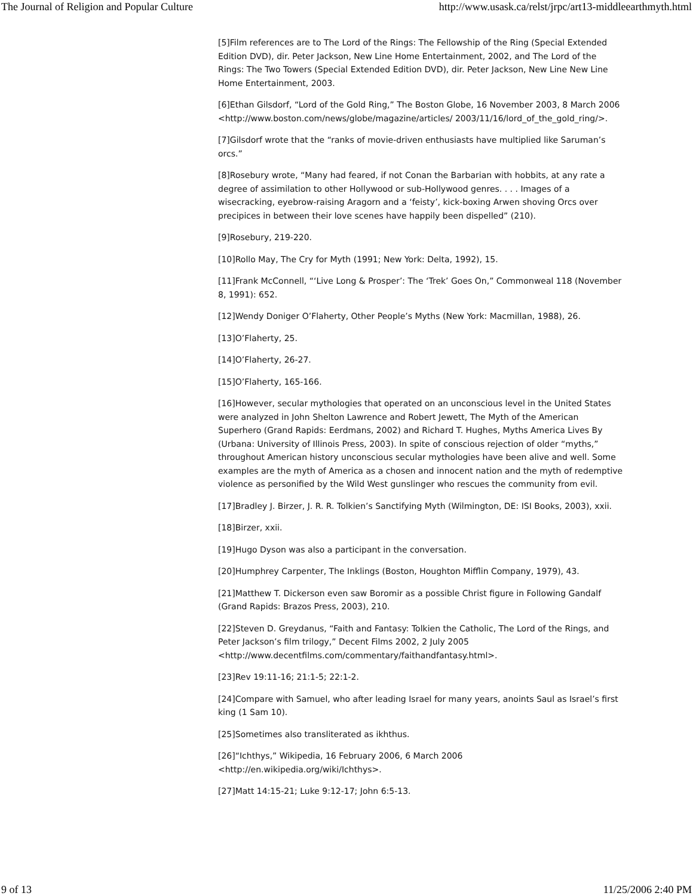The Journal of Religion and Popular Culture http://www.usask.ca/relst/jrpc/art13-middleearthmyth.html
[5]Film references are to The Lord of the Rings: The Fellowship of the Ring (Special Extended Edition DVD), dir. Peter Jackson, New Line Home Entertainment, 2002, and The Lord of the Rings: The Two Towers (Special Extended Edition DVD), dir. Peter Jackson, New Line New Line Home Entertainment, 2003.
[6]Ethan Gilsdorf, “Lord of the Gold Ring,” The Boston Globe, 16 November 2003, 8 March 2006 <http://www.boston.com/news/globe/magazine/articles/ 2003/11/16/lord_of_the_gold_ring/>.
[7]Gilsdorf wrote that the “ranks of movie-driven enthusiasts have multiplied like Saruman’s orcs.”
[8]Rosebury wrote, “Many had feared, if not Conan the Barbarian with hobbits, at any rate a degree of assimilation to other Hollywood or sub-Hollywood genres. . . . Images of a wisecracking, eyebrow-raising Aragorn and a ‘feisty’, kick-boxing Arwen shoving Orcs over precipices in between their love scenes have happily been dispelled” (210).
[9]Rosebury, 219-220.
[10]Rollo May, The Cry for Myth (1991; New York: Delta, 1992), 15.
[11]Frank McConnell, “‘Live Long & Prosper’: The ‘Trek’ Goes On,” Commonweal 118 (November 8, 1991): 652.
[12]Wendy Doniger O’Flaherty, Other People’s Myths (New York: Macmillan, 1988), 26.
[13]O’Flaherty, 25.
[14]O’Flaherty, 26-27.
[15]O’Flaherty, 165-166.
[16]However, secular mythologies that operated on an unconscious level in the United States were analyzed in John Shelton Lawrence and Robert Jewett, The Myth of the American Superhero (Grand Rapids: Eerdmans, 2002) and Richard T. Hughes, Myths America Lives By (Urbana: University of Illinois Press, 2003). In spite of conscious rejection of older “myths,” throughout American history unconscious secular mythologies have been alive and well. Some examples are the myth of America as a chosen and innocent nation and the myth of redemptive violence as personified by the Wild West gunslinger who rescues the community from evil.
[17]Bradley J. Birzer, J. R. R. Tolkien’s Sanctifying Myth (Wilmington, DE: ISI Books, 2003), xxii.
[18]Birzer, xxii.
[19]Hugo Dyson was also a participant in the conversation.
[20]Humphrey Carpenter, The Inklings (Boston, Houghton Mifflin Company, 1979), 43.
[21]Matthew T. Dickerson even saw Boromir as a possible Christ figure in Following Gandalf (Grand Rapids: Brazos Press, 2003), 210.
[22]Steven D. Greydanus, “Faith and Fantasy: Tolkien the Catholic, The Lord of the Rings, and Peter Jackson’s film trilogy,” Decent Films 2002, 2 July 2005 <http://www.decentfilms.com/commentary/faithandfantasy.html>.
[23]Rev 19:11-16; 21:1-5; 22:1-2.
[24]Compare with Samuel, who after leading Israel for many years, anoints Saul as Israel’s first king (1 Sam 10).
[25]Sometimes also transliterated as ikhthus.
[26]“Ichthys,” Wikipedia, 16 February 2006, 6 March 2006 <http://en.wikipedia.org/wiki/Ichthys>.
[27]Matt 14:15-21; Luke 9:12-17; John 6:5-13.
9 of 13 11/25/2006 2:40 PM